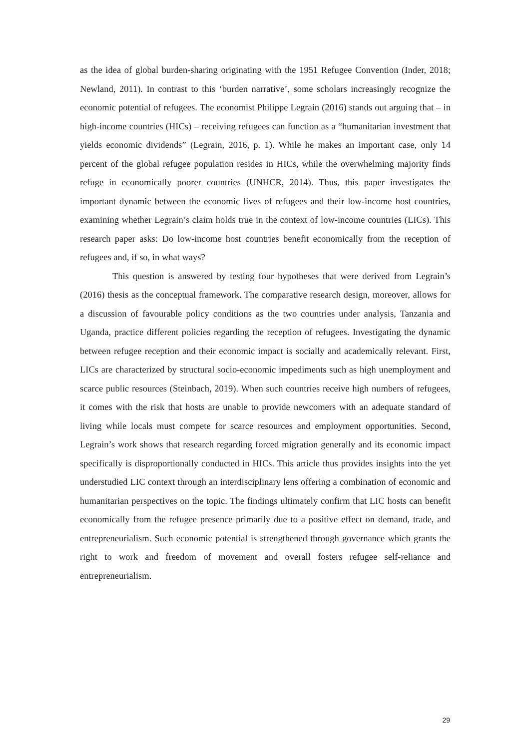as the idea of global burden-sharing originating with the 1951 Refugee Convention (Inder, 2018; Newland, 2011). In contrast to this ‘burden narrative’, some scholars increasingly recognize the economic potential of refugees. The economist Philippe Legrain (2016) stands out arguing that – in high-income countries (HICs) – receiving refugees can function as a “humanitarian investment that yields economic dividends” (Legrain, 2016, p. 1). While he makes an important case, only 14 percent of the global refugee population resides in HICs, while the overwhelming majority finds refuge in economically poorer countries (UNHCR, 2014). Thus, this paper investigates the important dynamic between the economic lives of refugees and their low-income host countries, examining whether Legrain’s claim holds true in the context of low-income countries (LICs). This research paper asks: Do low-income host countries benefit economically from the reception of refugees and, if so, in what ways?
This question is answered by testing four hypotheses that were derived from Legrain’s (2016) thesis as the conceptual framework. The comparative research design, moreover, allows for a discussion of favourable policy conditions as the two countries under analysis, Tanzania and Uganda, practice different policies regarding the reception of refugees. Investigating the dynamic between refugee reception and their economic impact is socially and academically relevant. First, LICs are characterized by structural socio-economic impediments such as high unemployment and scarce public resources (Steinbach, 2019). When such countries receive high numbers of refugees, it comes with the risk that hosts are unable to provide newcomers with an adequate standard of living while locals must compete for scarce resources and employment opportunities. Second, Legrain’s work shows that research regarding forced migration generally and its economic impact specifically is disproportionally conducted in HICs. This article thus provides insights into the yet understudied LIC context through an interdisciplinary lens offering a combination of economic and humanitarian perspectives on the topic. The findings ultimately confirm that LIC hosts can benefit economically from the refugee presence primarily due to a positive effect on demand, trade, and entrepreneurialism. Such economic potential is strengthened through governance which grants the right to work and freedom of movement and overall fosters refugee self-reliance and entrepreneurialism.
29